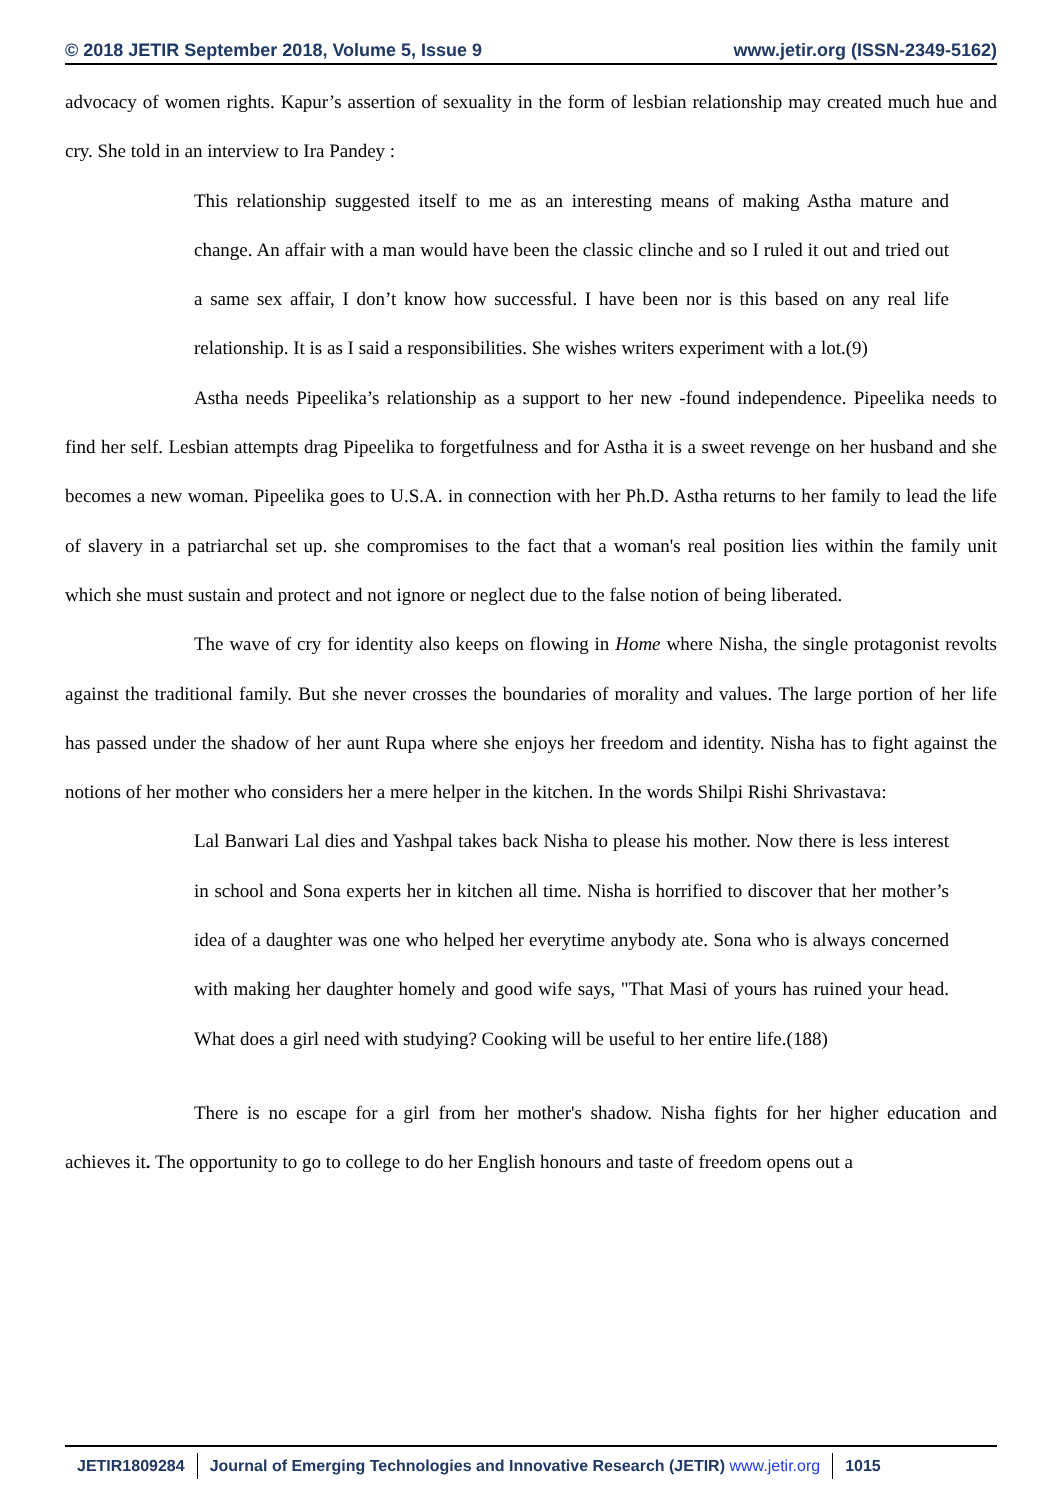© 2018 JETIR September 2018, Volume 5, Issue 9 www.jetir.org (ISSN-2349-5162)
advocacy of women rights. Kapur’s assertion of sexuality in the form of lesbian relationship may created much hue and cry. She told in an interview to Ira Pandey :
This relationship suggested itself to me as an interesting means of making Astha mature and change. An affair with a man would have been the classic clinche and so I ruled it out and tried out a same sex affair, I don’t know how successful. I have been nor is this based on any real life relationship. It is as I said a responsibilities. She wishes writers experiment with a lot.(9)
Astha needs Pipeelika’s relationship as a support to her new -found independence. Pipeelika needs to find her self. Lesbian attempts drag Pipeelika to forgetfulness and for Astha it is a sweet revenge on her husband and she becomes a new woman. Pipeelika goes to U.S.A. in connection with her Ph.D. Astha returns to her family to lead the life of slavery in a patriarchal set up. she compromises to the fact that a woman's real position lies within the family unit which she must sustain and protect and not ignore or neglect due to the false notion of being liberated.
The wave of cry for identity also keeps on flowing in Home where Nisha, the single protagonist revolts against the traditional family. But she never crosses the boundaries of morality and values. The large portion of her life has passed under the shadow of her aunt Rupa where she enjoys her freedom and identity. Nisha has to fight against the notions of her mother who considers her a mere helper in the kitchen. In the words Shilpi Rishi Shrivastava:
Lal Banwari Lal dies and Yashpal takes back Nisha to please his mother. Now there is less interest in school and Sona experts her in kitchen all time. Nisha is horrified to discover that her mother’s idea of a daughter was one who helped her everytime anybody ate. Sona who is always concerned with making her daughter homely and good wife says, "That Masi of yours has ruined your head. What does a girl need with studying? Cooking will be useful to her entire life.(188)
There is no escape for a girl from her mother's shadow. Nisha fights for her higher education and achieves it. The opportunity to go to college to do her English honours and taste of freedom opens out a
JETIR1809284 Journal of Emerging Technologies and Innovative Research (JETIR) www.jetir.org 1015